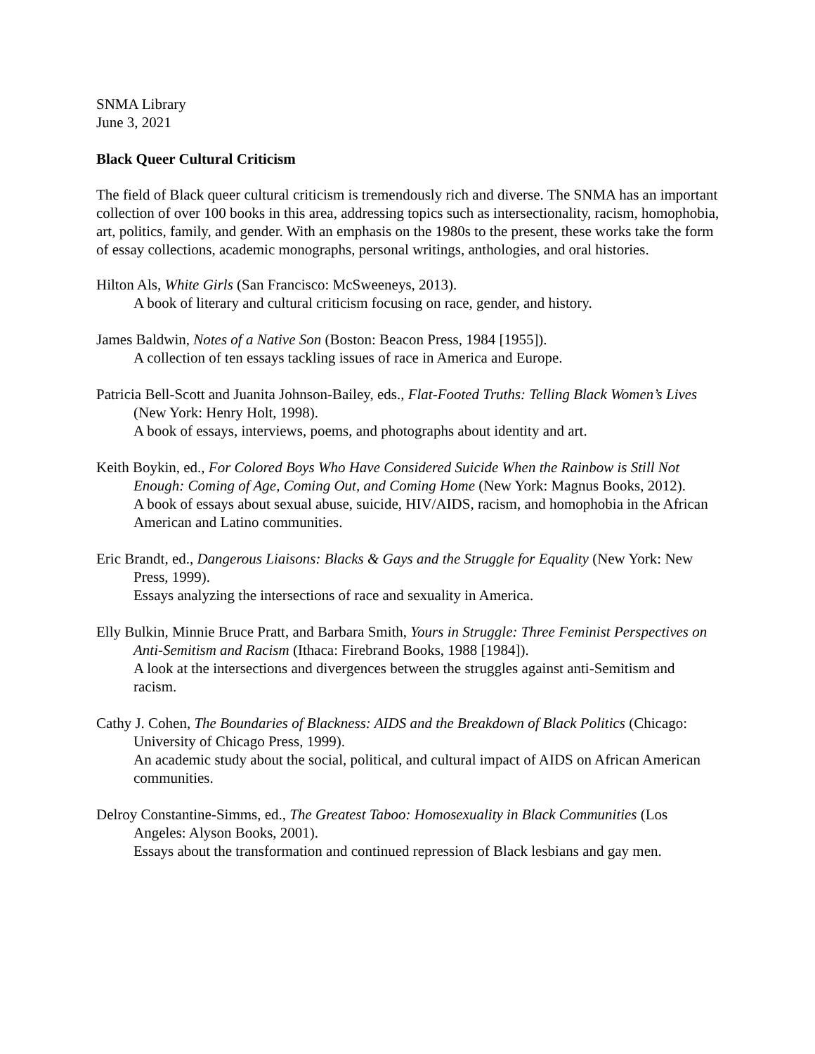SNMA Library
June 3, 2021
Black Queer Cultural Criticism
The field of Black queer cultural criticism is tremendously rich and diverse. The SNMA has an important collection of over 100 books in this area, addressing topics such as intersectionality, racism, homophobia, art, politics, family, and gender. With an emphasis on the 1980s to the present, these works take the form of essay collections, academic monographs, personal writings, anthologies, and oral histories.
Hilton Als, White Girls (San Francisco: McSweeneys, 2013).
A book of literary and cultural criticism focusing on race, gender, and history.
James Baldwin, Notes of a Native Son (Boston: Beacon Press, 1984 [1955]).
A collection of ten essays tackling issues of race in America and Europe.
Patricia Bell-Scott and Juanita Johnson-Bailey, eds., Flat-Footed Truths: Telling Black Women’s Lives (New York: Henry Holt, 1998).
A book of essays, interviews, poems, and photographs about identity and art.
Keith Boykin, ed., For Colored Boys Who Have Considered Suicide When the Rainbow is Still Not Enough: Coming of Age, Coming Out, and Coming Home (New York: Magnus Books, 2012).
A book of essays about sexual abuse, suicide, HIV/AIDS, racism, and homophobia in the African American and Latino communities.
Eric Brandt, ed., Dangerous Liaisons: Blacks & Gays and the Struggle for Equality (New York: New Press, 1999).
Essays analyzing the intersections of race and sexuality in America.
Elly Bulkin, Minnie Bruce Pratt, and Barbara Smith, Yours in Struggle: Three Feminist Perspectives on Anti-Semitism and Racism (Ithaca: Firebrand Books, 1988 [1984]).
A look at the intersections and divergences between the struggles against anti-Semitism and racism.
Cathy J. Cohen, The Boundaries of Blackness: AIDS and the Breakdown of Black Politics (Chicago: University of Chicago Press, 1999).
An academic study about the social, political, and cultural impact of AIDS on African American communities.
Delroy Constantine-Simms, ed., The Greatest Taboo: Homosexuality in Black Communities (Los Angeles: Alyson Books, 2001).
Essays about the transformation and continued repression of Black lesbians and gay men.